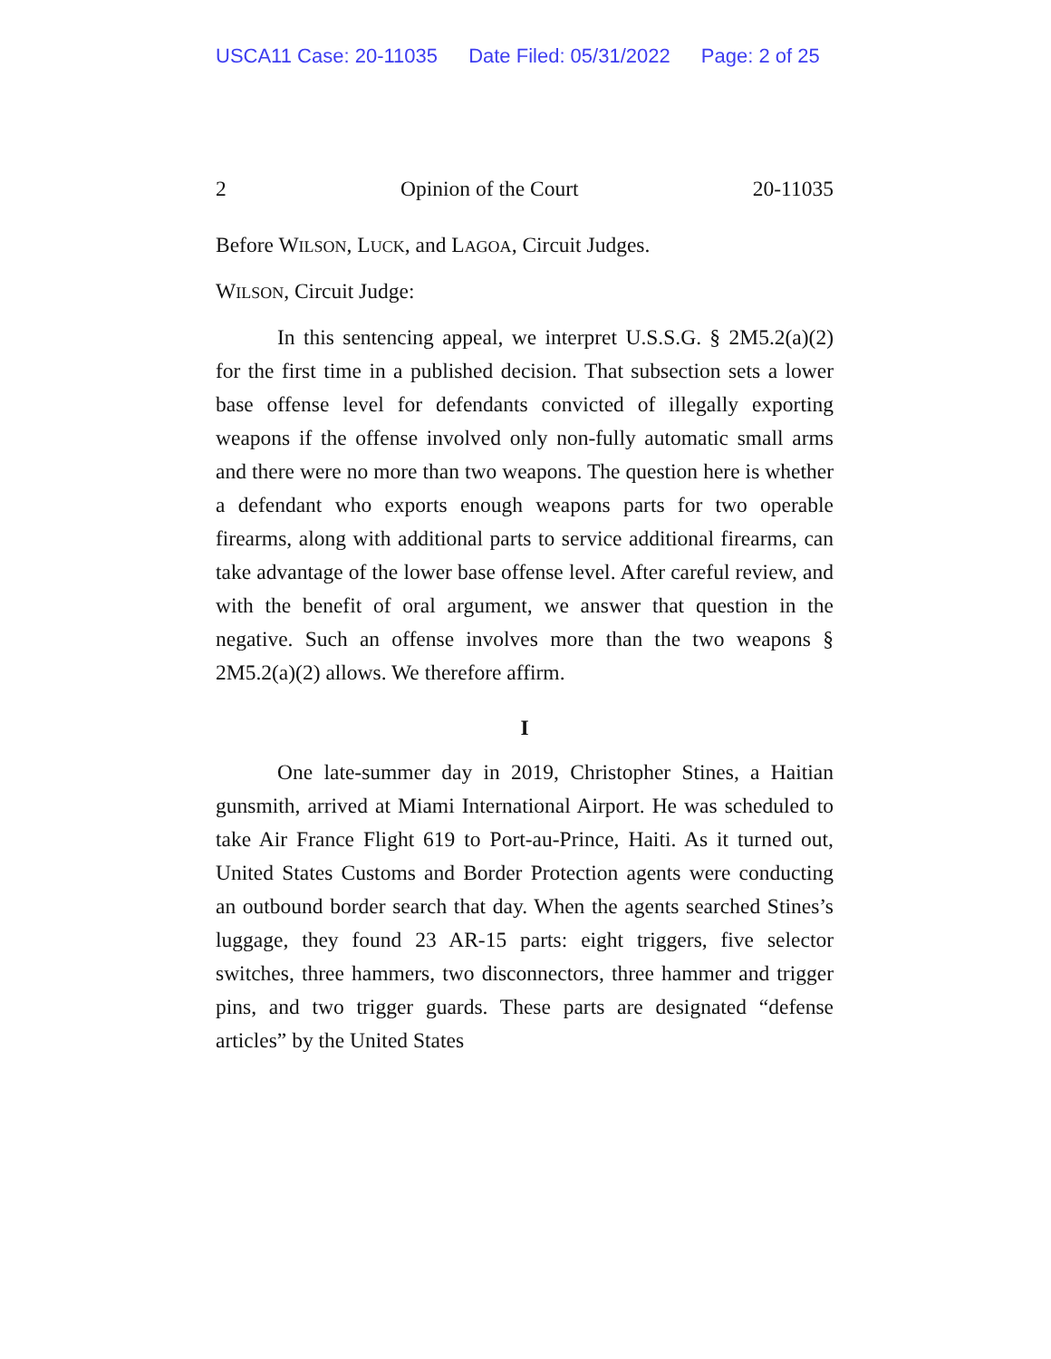USCA11 Case: 20-11035 Date Filed: 05/31/2022 Page: 2 of 25
2 Opinion of the Court 20-11035
Before WILSON, LUCK, and LAGOA, Circuit Judges.
WILSON, Circuit Judge:
In this sentencing appeal, we interpret U.S.S.G. § 2M5.2(a)(2) for the first time in a published decision. That subsection sets a lower base offense level for defendants convicted of illegally exporting weapons if the offense involved only non-fully automatic small arms and there were no more than two weapons. The question here is whether a defendant who exports enough weapons parts for two operable firearms, along with additional parts to service additional firearms, can take advantage of the lower base offense level. After careful review, and with the benefit of oral argument, we answer that question in the negative. Such an offense involves more than the two weapons § 2M5.2(a)(2) allows. We therefore affirm.
I
One late-summer day in 2019, Christopher Stines, a Haitian gunsmith, arrived at Miami International Airport. He was scheduled to take Air France Flight 619 to Port-au-Prince, Haiti. As it turned out, United States Customs and Border Protection agents were conducting an outbound border search that day. When the agents searched Stines’s luggage, they found 23 AR-15 parts: eight triggers, five selector switches, three hammers, two disconnectors, three hammer and trigger pins, and two trigger guards. These parts are designated “defense articles” by the United States